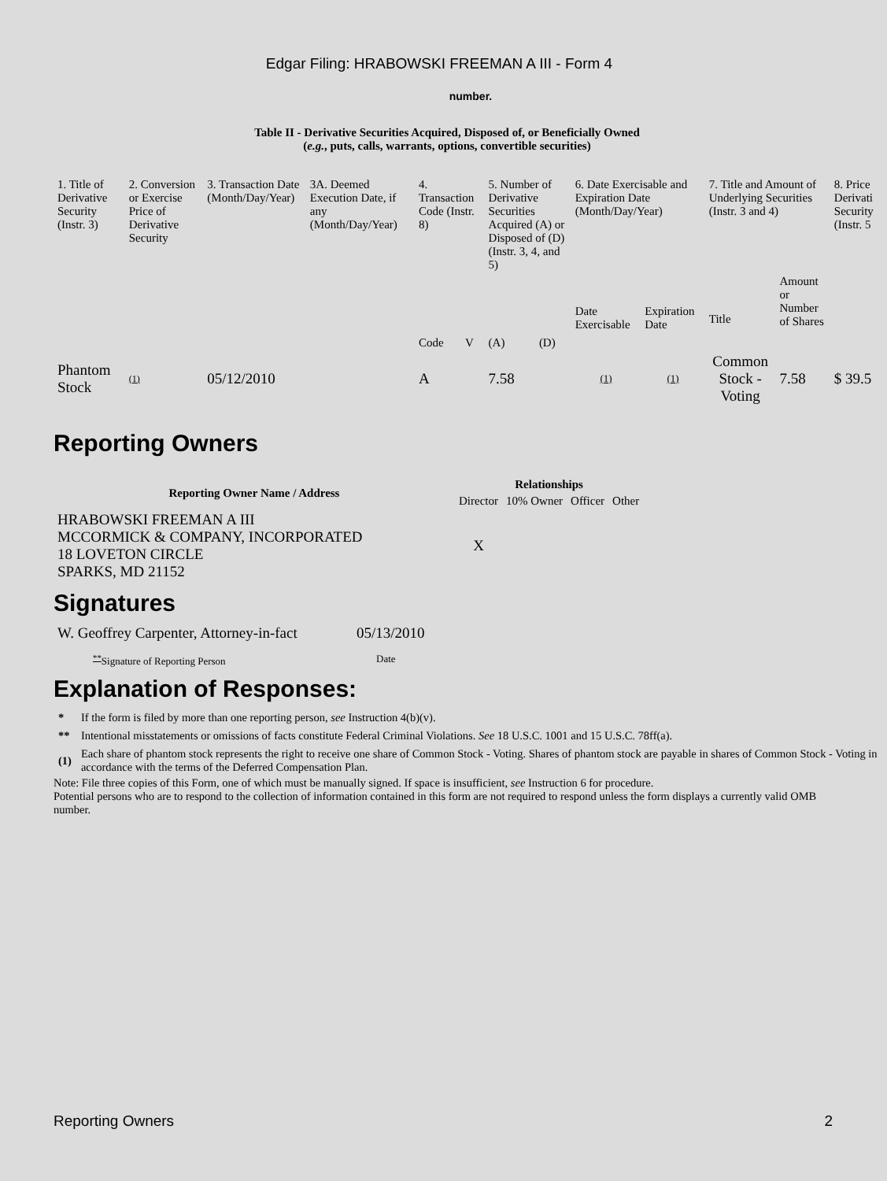Edgar Filing: HRABOWSKI FREEMAN A III - Form 4
number.
Table II - Derivative Securities Acquired, Disposed of, or Beneficially Owned
(e.g., puts, calls, warrants, options, convertible securities)
| 1. Title of Derivative Security (Instr. 3) | 2. Conversion or Exercise Price of Derivative Security | 3. Transaction Date (Month/Day/Year) | 3A. Deemed Execution Date, if any (Month/Day/Year) | 4. Transaction Code (Instr. 8) | | 5. Number of Derivative Securities Acquired (A) or Disposed of (D) (Instr. 3, 4, and 5) | | 6. Date Exercisable and Expiration Date (Month/Day/Year) | | 7. Title and Amount of Underlying Securities (Instr. 3 and 4) | | 8. Price Derivati Security (Instr. 5 |
| --- | --- | --- | --- | --- | --- | --- | --- | --- | --- | --- | --- | --- |
| | | | | Code | V | (A) | (D) | Date Exercisable | Expiration Date | Title | Amount or Number of Shares | |
| Phantom Stock | (1) | 05/12/2010 | | A | | 7.58 | | (1) | (1) | Common Stock - Voting | 7.58 | $ 39.5 |
Reporting Owners
| Reporting Owner Name / Address | Relationships | | | |
| --- | --- | --- | --- | --- |
| | Director | 10% Owner | Officer | Other |
| HRABOWSKI FREEMAN A III MCCORMICK & COMPANY, INCORPORATED 18 LOVETON CIRCLE SPARKS, MD 21152 | X | | | |
Signatures
| W. Geoffrey Carpenter, Attorney-in-fact | 05/13/2010 |
| <sup>**</sup> Signature of Reporting Person | Date |
Explanation of Responses:
| * | If the form is filed by more than one reporting person, see Instruction 4(b)(v). |
| ** | Intentional misstatements or omissions of facts constitute Federal Criminal Violations. See 18 U.S.C. 1001 and 15 U.S.C. 78ff(a). |
| (1) | Each share of phantom stock represents the right to receive one share of Common Stock - Voting. Shares of phantom stock are payable in shares of Common Stock - Voting in accordance with the terms of the Deferred Compensation Plan. |
Note: File three copies of this Form, one of which must be manually signed. If space is insufficient, see Instruction 6 for procedure.
Potential persons who are to respond to the collection of information contained in this form are not required to respond unless the form displays a currently valid OMB number.
Reporting Owners 2